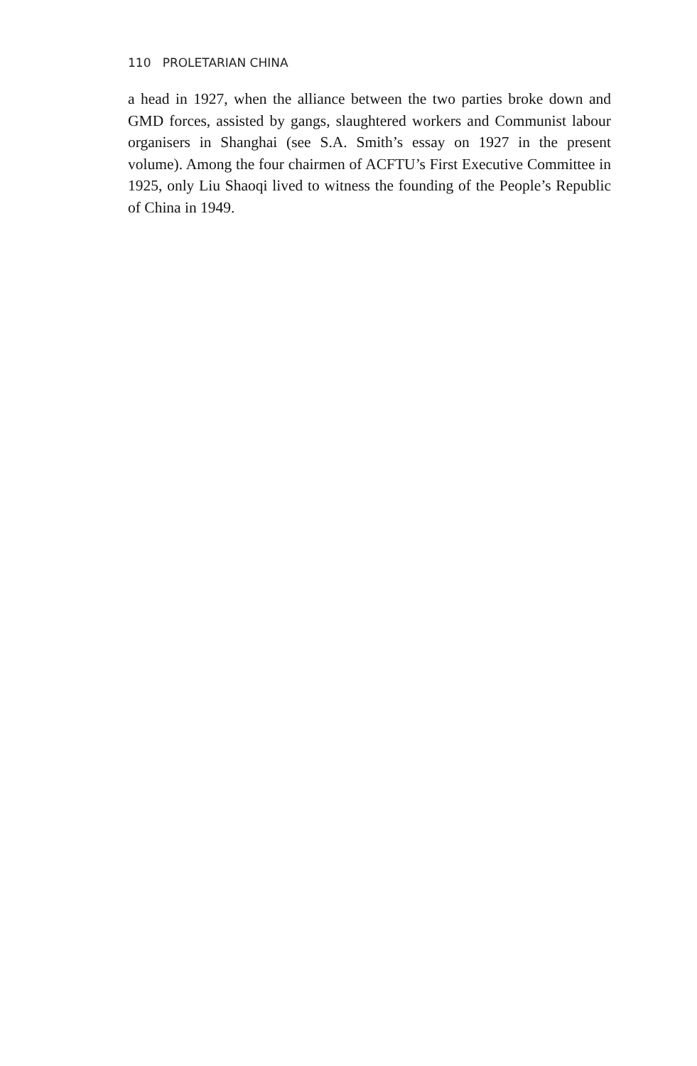110 PROLETARIAN CHINA
a head in 1927, when the alliance between the two parties broke down and GMD forces, assisted by gangs, slaughtered workers and Communist labour organisers in Shanghai (see S.A. Smith’s essay on 1927 in the present volume). Among the four chairmen of ACFTU’s First Executive Committee in 1925, only Liu Shaoqi lived to witness the founding of the People’s Republic of China in 1949.